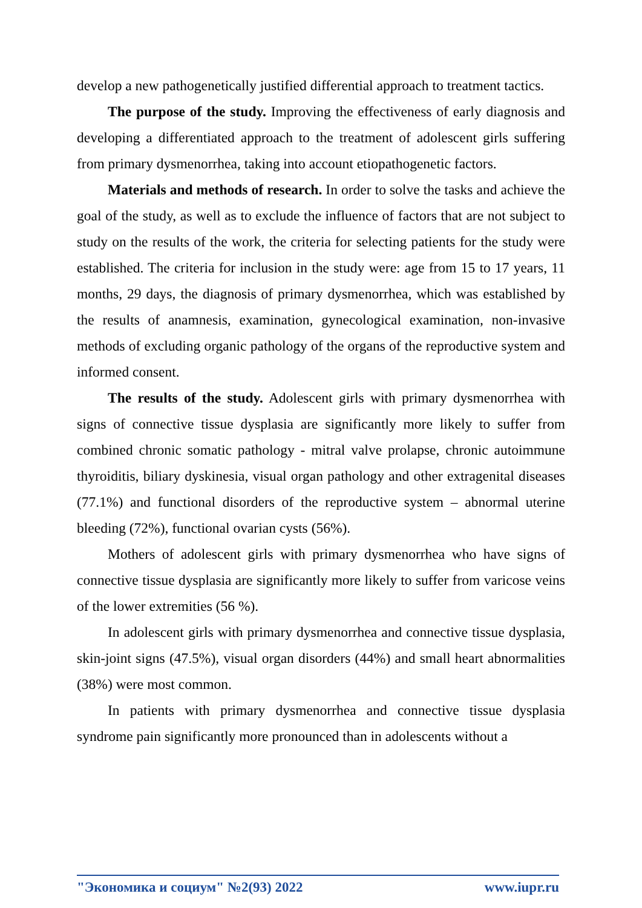develop a new pathogenetically justified differential approach to treatment tactics.
The purpose of the study. Improving the effectiveness of early diagnosis and developing a differentiated approach to the treatment of adolescent girls suffering from primary dysmenorrhea, taking into account etiopathogenetic factors.
Materials and methods of research. In order to solve the tasks and achieve the goal of the study, as well as to exclude the influence of factors that are not subject to study on the results of the work, the criteria for selecting patients for the study were established. The criteria for inclusion in the study were: age from 15 to 17 years, 11 months, 29 days, the diagnosis of primary dysmenorrhea, which was established by the results of anamnesis, examination, gynecological examination, non-invasive methods of excluding organic pathology of the organs of the reproductive system and informed consent.
The results of the study. Adolescent girls with primary dysmenorrhea with signs of connective tissue dysplasia are significantly more likely to suffer from combined chronic somatic pathology - mitral valve prolapse, chronic autoimmune thyroiditis, biliary dyskinesia, visual organ pathology and other extragenital diseases (77.1%) and functional disorders of the reproductive system – abnormal uterine bleeding (72%), functional ovarian cysts (56%).
Mothers of adolescent girls with primary dysmenorrhea who have signs of connective tissue dysplasia are significantly more likely to suffer from varicose veins of the lower extremities (56 %).
In adolescent girls with primary dysmenorrhea and connective tissue dysplasia, skin-joint signs (47.5%), visual organ disorders (44%) and small heart abnormalities (38%) were most common.
In patients with primary dysmenorrhea and connective tissue dysplasia syndrome pain significantly more pronounced than in adolescents without a
"Экономика и социум" №2(93) 2022 www.iupr.ru